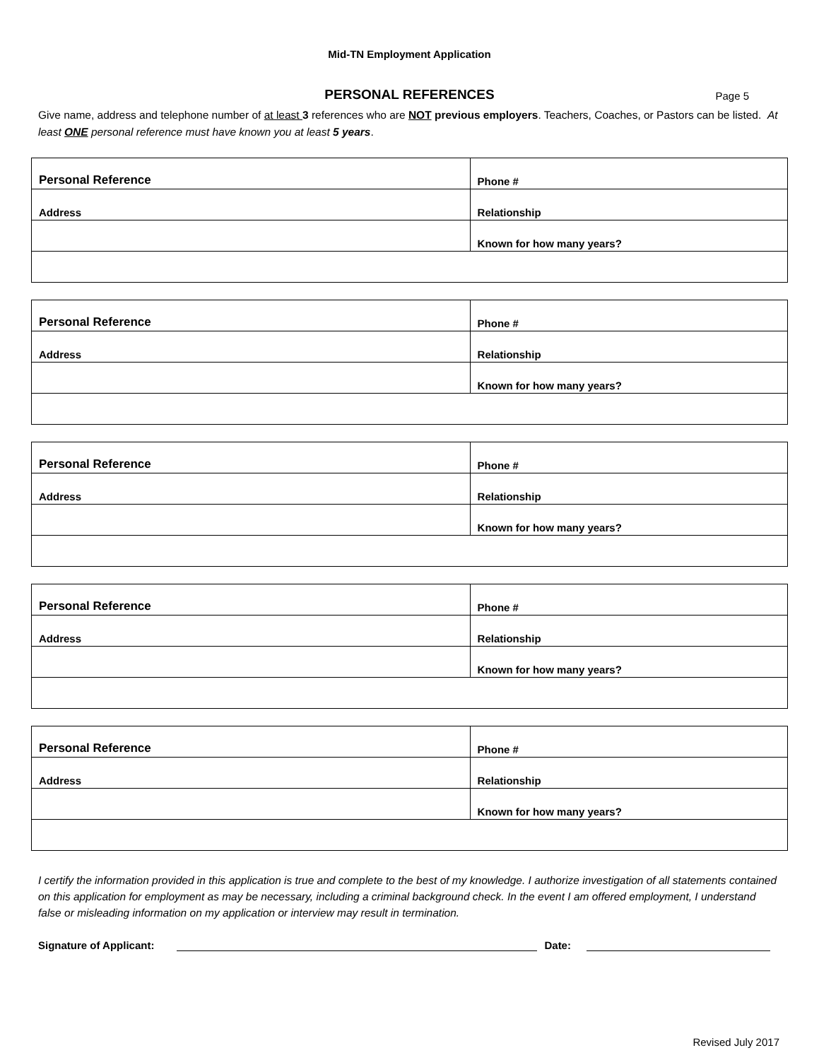Mid-TN Employment Application
PERSONAL REFERENCES Page 5
Give name, address and telephone number of at least 3 references who are NOT previous employers. Teachers, Coaches, or Pastors can be listed. At least ONE personal reference must have known you at least 5 years.
| Personal Reference | Phone # |
| Address | Relationship |
| | Known for how many years? |
| Personal Reference | Phone # |
| Address | Relationship |
| | Known for how many years? |
| Personal Reference | Phone # |
| Address | Relationship |
| | Known for how many years? |
| Personal Reference | Phone # |
| Address | Relationship |
| | Known for how many years? |
| Personal Reference | Phone # |
| Address | Relationship |
| | Known for how many years? |
I certify the information provided in this application is true and complete to the best of my knowledge. I authorize investigation of all statements contained on this application for employment as may be necessary, including a criminal background check. In the event I am offered employment, I understand false or misleading information on my application or interview may result in termination.
Signature of Applicant: Date:
Revised July 2017